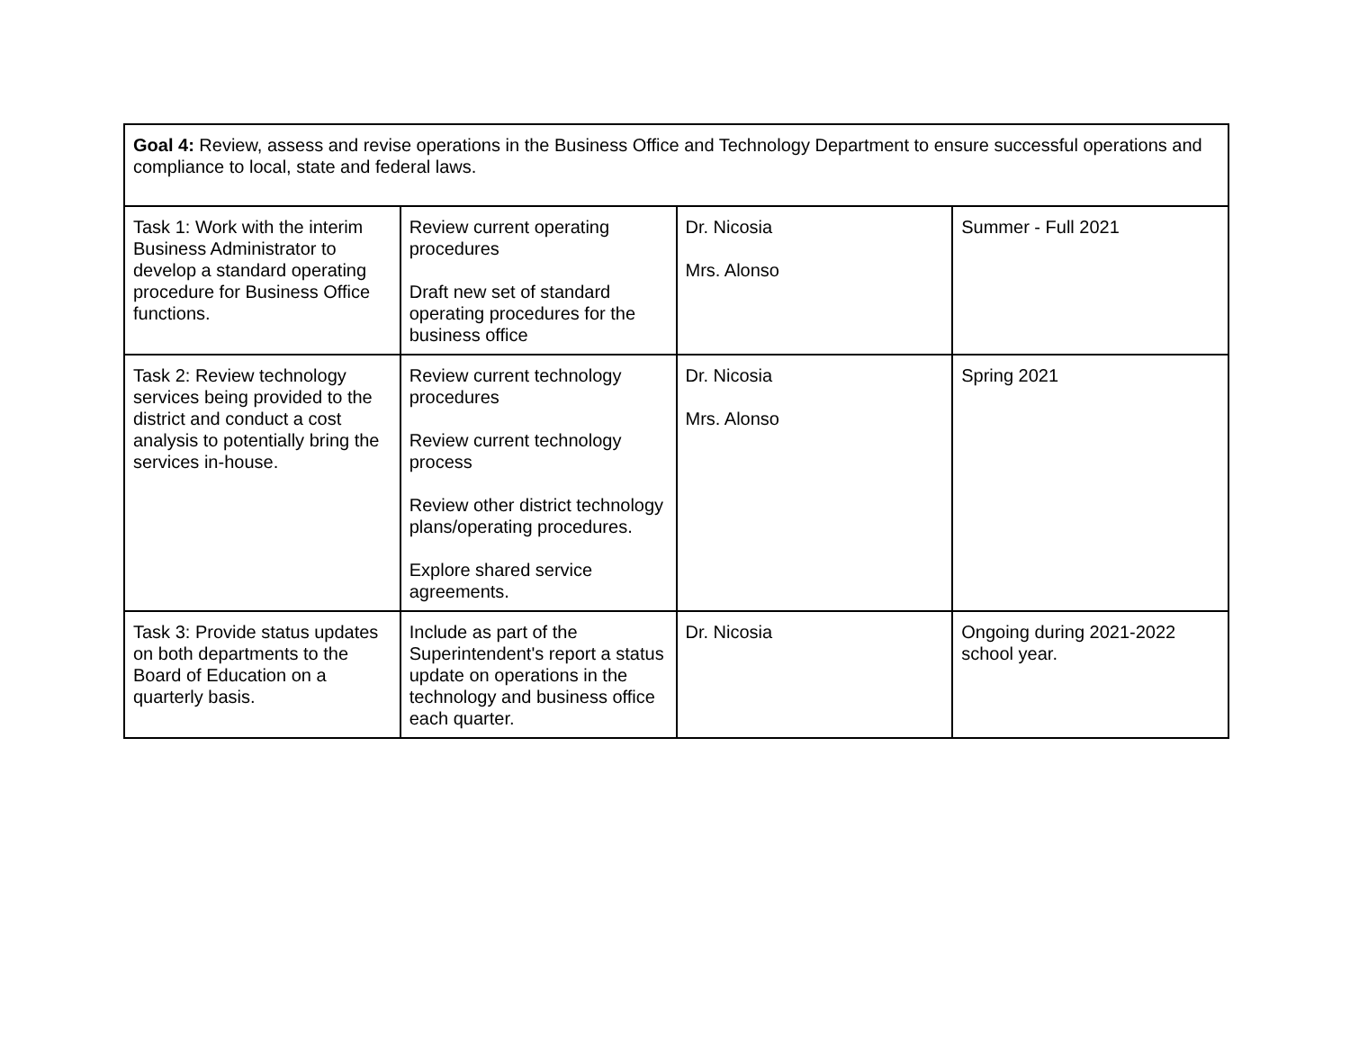| Goal 4: Review, assess and revise operations in the Business Office and Technology Department to ensure successful operations and compliance to local, state and federal laws. | | | |
| Task 1: Work with the interim Business Administrator to develop a standard operating procedure for Business Office functions. | Review current operating procedures Draft new set of standard operating procedures for the business office | Dr. Nicosia Mrs. Alonso | Summer - Full 2021 |
| Task 2: Review technology services being provided to the district and conduct a cost analysis to potentially bring the services in-house. | Review current technology procedures Review current technology process Review other district technology plans/operating procedures. Explore shared service agreements. | Dr. Nicosia Mrs. Alonso | Spring 2021 |
| Task 3: Provide status updates on both departments to the Board of Education on a quarterly basis. | Include as part of the Superintendent's report a status update on operations in the technology and business office each quarter. | Dr. Nicosia | Ongoing during 2021-2022 school year. |